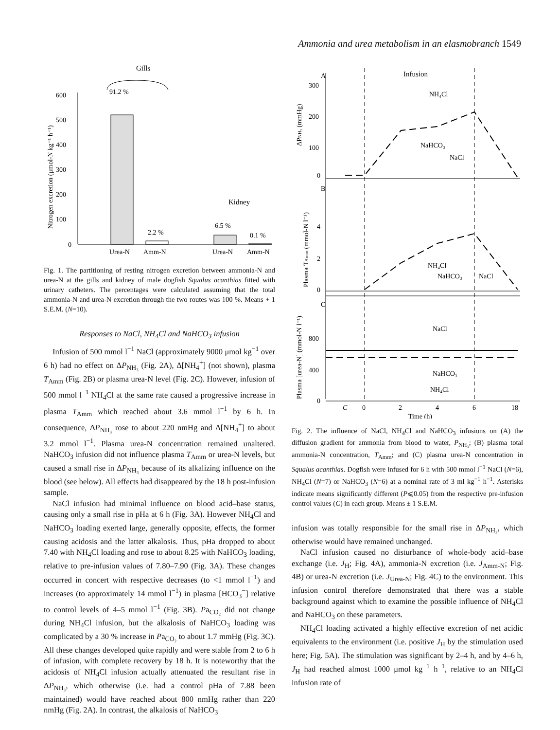Ammonia and urea metabolism in an elasmobranch 1549
Gills
600
500
400
300
200
100
0
Nitrogen excretion (μmol-N kg⁻¹ h⁻¹)
91.2 %
2.2 %
Kidney
6.5 %
0.1 %
Urea-N
Amm-N
Urea-N
Amm-N
Fig. 1. The partitioning of resting nitrogen excretion between ammonia-N and urea-N at the gills and kidney of male dogfish Squalus acanthias fitted with urinary catheters. The percentages were calculated assuming that the total ammonia-N and urea-N excretion through the two routes was 100 %. Means + 1 S.E.M. (N=10).
Responses to NaCl, NH<sub>4</sub>Cl and NaHCO<sub>3</sub> infusion
Infusion of 500 mmol l<sup>−1</sup> NaCl (approximately 9000 μmol kg<sup>−1</sup> over 6 h) had no effect on ΔP<sub>NH₃</sub> (Fig. 2A), Δ[NH<sub>4</sub><sup>+</sup>] (not shown), plasma T<sub>Amm</sub> (Fig. 2B) or plasma urea-N level (Fig. 2C). However, infusion of 500 mmol l<sup>−1</sup> NH<sub>4</sub>Cl at the same rate caused a progressive increase in plasma T<sub>Amm</sub> which reached about 3.6 mmol l<sup>−1</sup> by 6 h. In consequence, ΔP<sub>NH₃</sub> rose to about 220 nmHg and Δ[NH<sub>4</sub><sup>+</sup>] to about 3.2 mmol l<sup>−1</sup>. Plasma urea-N concentration remained unaltered. NaHCO<sub>3</sub> infusion did not influence plasma T<sub>Amm</sub> or urea-N levels, but caused a small rise in ΔP<sub>NH₃</sub> because of its alkalizing influence on the blood (see below). All effects had disappeared by the 18 h post-infusion sample.
NaCl infusion had minimal influence on blood acid–base status, causing only a small rise in pHa at 6 h (Fig. 3A). However NH<sub>4</sub>Cl and NaHCO<sub>3</sub> loading exerted large, generally opposite, effects, the former causing acidosis and the latter alkalosis. Thus, pHa dropped to about 7.40 with NH<sub>4</sub>Cl loading and rose to about 8.25 with NaHCO<sub>3</sub> loading, relative to pre-infusion values of 7.80–7.90 (Fig. 3A). These changes occurred in concert with respective decreases (to <1 mmol l<sup>−1</sup>) and increases (to approximately 14 mmol l<sup>−1</sup>) in plasma [HCO<sub>3</sub><sup>−</sup>] relative to control levels of 4–5 mmol l<sup>−1</sup> (Fig. 3B). Pa<sub>CO₂</sub> did not change during NH<sub>4</sub>Cl infusion, but the alkalosis of NaHCO<sub>3</sub> loading was complicated by a 30 % increase in Pa<sub>CO₂</sub> to about 1.7 mmHg (Fig. 3C). All these changes developed quite rapidly and were stable from 2 to 6 h of infusion, with complete recovery by 18 h. It is noteworthy that the acidosis of NH<sub>4</sub>Cl infusion actually attenuated the resultant rise in ΔP<sub>NH₃</sub>, which otherwise (i.e. had a control pHa of 7.88 been maintained) would have reached about 800 nmHg rather than 220 nmHg (Fig. 2A). In contrast, the alkalosis of NaHCO<sub>3</sub>
A
Infusion
ΔPNH₃ (mmHg)
300
200
100
0
NH₄Cl
NaHCO₃
NaCl
B
Plasma TAmm (mmol-N l⁻¹)
4
2
0
NH₄Cl
NaHCO₃
NaCl
C
Plasma [urea-N] (mmol-N l⁻¹)
800
400
0
NaCl
NaHCO₃
NH₄Cl
C
0
2
4
6
18
Time (h)
Fig. 2. The influence of NaCl, NH<sub>4</sub>Cl and NaHCO<sub>3</sub> infusions on (A) the diffusion gradient for ammonia from blood to water, P<sub>NH₃</sub>; (B) plasma total ammonia-N concentration, T<sub>Amm</sub>; and (C) plasma urea-N concentration in Squalus acanthias. Dogfish were infused for 6 h with 500 mmol l<sup>−1</sup> NaCl (N=6), NH<sub>4</sub>Cl (N=7) or NaHCO<sub>3</sub> (N=6) at a nominal rate of 3 ml kg<sup>−1</sup> h<sup>−1</sup>. Asterisks indicate means significantly different (P⩽0.05) from the respective pre-infusion control values (C) in each group. Means ± 1 S.E.M.
infusion was totally responsible for the small rise in ΔP<sub>NH₃</sub>, which otherwise would have remained unchanged.
NaCl infusion caused no disturbance of whole-body acid–base exchange (i.e. J<sub>H</sub>; Fig. 4A), ammonia-N excretion (i.e. J<sub>Amm-N</sub>; Fig. 4B) or urea-N excretion (i.e. J<sub>Urea-N</sub>; Fig. 4C) to the environment. This infusion control therefore demonstrated that there was a stable background against which to examine the possible influence of NH<sub>4</sub>Cl and NaHCO<sub>3</sub> on these parameters.
NH<sub>4</sub>Cl loading activated a highly effective excretion of net acidic equivalents to the environment (i.e. positive J<sub>H</sub> by the stimulation used here; Fig. 5A). The stimulation was significant by 2–4 h, and by 4–6 h, J<sub>H</sub> had reached almost 1000 μmol kg<sup>−1</sup> h<sup>−1</sup>, relative to an NH<sub>4</sub>Cl infusion rate of